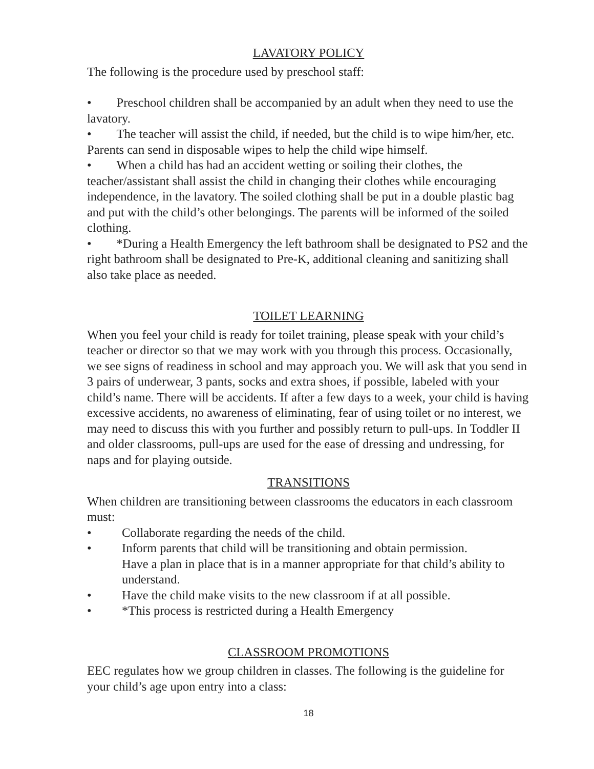LAVATORY POLICY
The following is the procedure used by preschool staff:
• Preschool children shall be accompanied by an adult when they need to use the lavatory.
• The teacher will assist the child, if needed, but the child is to wipe him/her, etc. Parents can send in disposable wipes to help the child wipe himself.
• When a child has had an accident wetting or soiling their clothes, the teacher/assistant shall assist the child in changing their clothes while encouraging independence, in the lavatory. The soiled clothing shall be put in a double plastic bag and put with the child’s other belongings. The parents will be informed of the soiled clothing.
• *During a Health Emergency the left bathroom shall be designated to PS2 and the right bathroom shall be designated to Pre-K, additional cleaning and sanitizing shall also take place as needed.
TOILET LEARNING
When you feel your child is ready for toilet training, please speak with your child’s teacher or director so that we may work with you through this process. Occasionally, we see signs of readiness in school and may approach you. We will ask that you send in 3 pairs of underwear, 3 pants, socks and extra shoes, if possible, labeled with your child’s name. There will be accidents. If after a few days to a week, your child is having excessive accidents, no awareness of eliminating, fear of using toilet or no interest, we may need to discuss this with you further and possibly return to pull-ups. In Toddler II and older classrooms, pull-ups are used for the ease of dressing and undressing, for naps and for playing outside.
TRANSITIONS
When children are transitioning between classrooms the educators in each classroom must:
• Collaborate regarding the needs of the child.
• Inform parents that child will be transitioning and obtain permission.
Have a plan in place that is in a manner appropriate for that child’s ability to understand.
• Have the child make visits to the new classroom if at all possible.
• *This process is restricted during a Health Emergency
CLASSROOM PROMOTIONS
EEC regulates how we group children in classes. The following is the guideline for your child’s age upon entry into a class:
18